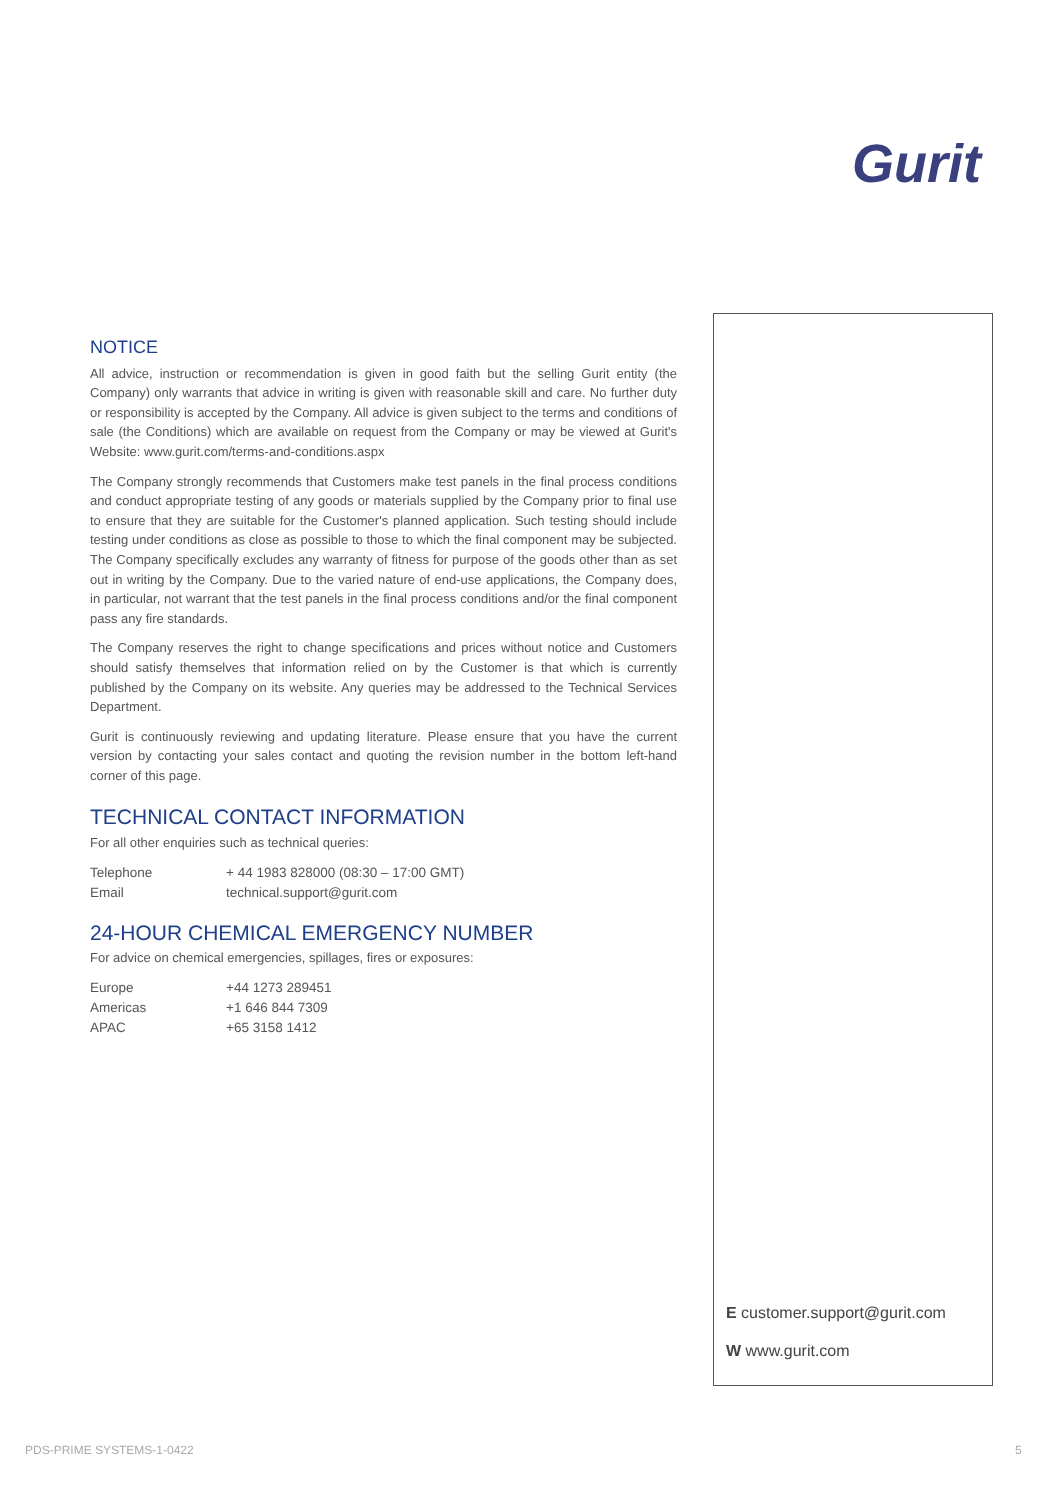Gurit
NOTICE
All advice, instruction or recommendation is given in good faith but the selling Gurit entity (the Company) only warrants that advice in writing is given with reasonable skill and care. No further duty or responsibility is accepted by the Company. All advice is given subject to the terms and conditions of sale (the Conditions) which are available on request from the Company or may be viewed at Gurit's Website: www.gurit.com/terms-and-conditions.aspx
The Company strongly recommends that Customers make test panels in the final process conditions and conduct appropriate testing of any goods or materials supplied by the Company prior to final use to ensure that they are suitable for the Customer's planned application. Such testing should include testing under conditions as close as possible to those to which the final component may be subjected. The Company specifically excludes any warranty of fitness for purpose of the goods other than as set out in writing by the Company. Due to the varied nature of end-use applications, the Company does, in particular, not warrant that the test panels in the final process conditions and/or the final component pass any fire standards.
The Company reserves the right to change specifications and prices without notice and Customers should satisfy themselves that information relied on by the Customer is that which is currently published by the Company on its website. Any queries may be addressed to the Technical Services Department.
Gurit is continuously reviewing and updating literature. Please ensure that you have the current version by contacting your sales contact and quoting the revision number in the bottom left-hand corner of this page.
TECHNICAL CONTACT INFORMATION
For all other enquiries such as technical queries:
| Telephone | + 44 1983 828000 (08:30 – 17:00 GMT) |
| Email | technical.support@gurit.com |
24-HOUR CHEMICAL EMERGENCY NUMBER
For advice on chemical emergencies, spillages, fires or exposures:
| Europe | +44 1273 289451 |
| Americas | +1 646 844 7309 |
| APAC | +65 3158 1412 |
E customer.support@gurit.com
W www.gurit.com
PDS-PRIME SYSTEMS-1-0422 5